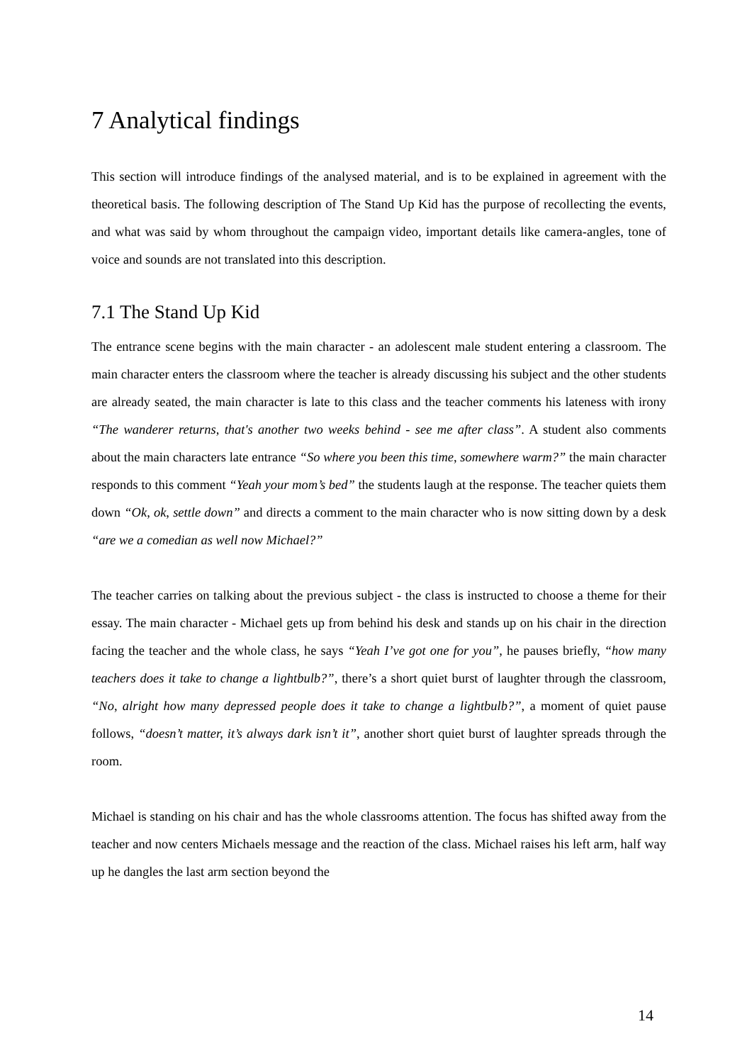7 Analytical findings
This section will introduce findings of the analysed material, and is to be explained in agreement with the theoretical basis. The following description of The Stand Up Kid has the purpose of recollecting the events, and what was said by whom throughout the campaign video, important details like camera-angles, tone of voice and sounds are not translated into this description.
7.1 The Stand Up Kid
The entrance scene begins with the main character - an adolescent male student entering a classroom. The main character enters the classroom where the teacher is already discussing his subject and the other students are already seated, the main character is late to this class and the teacher comments his lateness with irony “The wanderer returns, that's another two weeks behind - see me after class”. A student also comments about the main characters late entrance “So where you been this time, somewhere warm?” the main character responds to this comment “Yeah your mom’s bed” the students laugh at the response. The teacher quiets them down “Ok, ok, settle down” and directs a comment to the main character who is now sitting down by a desk “are we a comedian as well now Michael?”
The teacher carries on talking about the previous subject - the class is instructed to choose a theme for their essay. The main character - Michael gets up from behind his desk and stands up on his chair in the direction facing the teacher and the whole class, he says “Yeah I’ve got one for you”, he pauses briefly, “how many teachers does it take to change a lightbulb?”, there’s a short quiet burst of laughter through the classroom, “No, alright how many depressed people does it take to change a lightbulb?”, a moment of quiet pause follows, “doesn’t matter, it’s always dark isn’t it”, another short quiet burst of laughter spreads through the room.
Michael is standing on his chair and has the whole classrooms attention. The focus has shifted away from the teacher and now centers Michaels message and the reaction of the class. Michael raises his left arm, half way up he dangles the last arm section beyond the
14